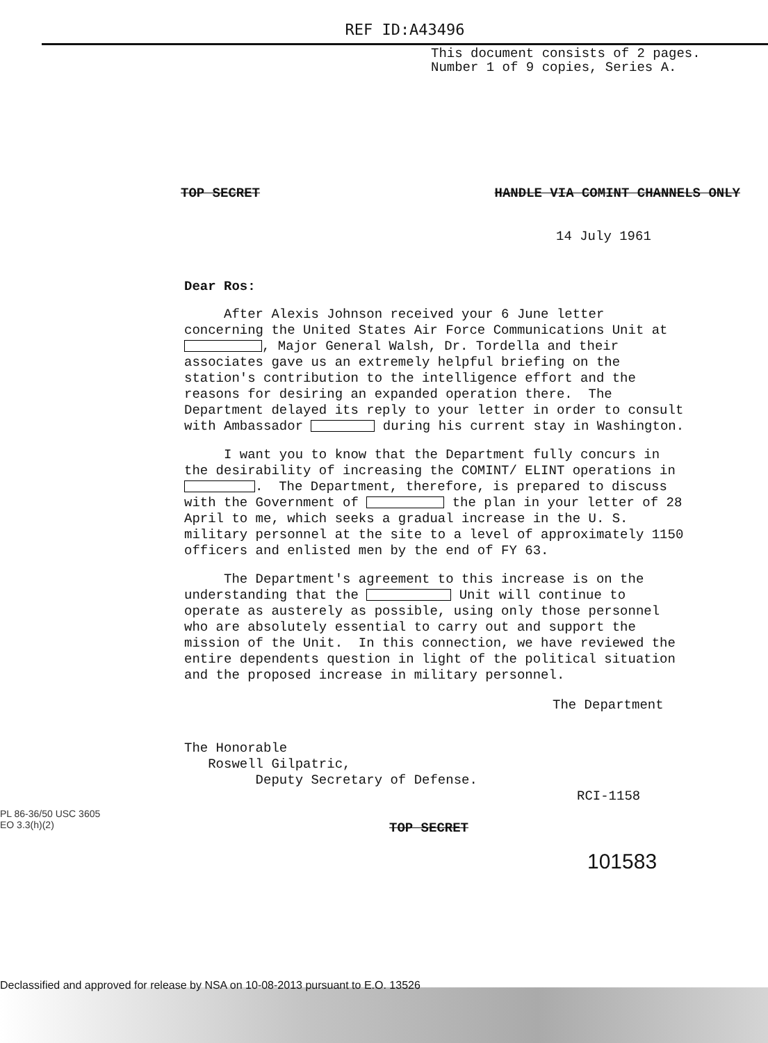REF ID:A43496
This document consists of 2 pages.
Number 1 of 9 copies, Series A.
TOP SECRET HANDLE VIA COMINT CHANNELS ONLY
14 July 1961
Dear Ros:
After Alexis Johnson received your 6 June letter concerning the United States Air Force Communications Unit at , Major General Walsh, Dr. Tordella and their associates gave us an extremely helpful briefing on the station's contribution to the intelligence effort and the reasons for desiring an expanded operation there. The Department delayed its reply to your letter in order to consult with Ambassador during his current stay in Washington.
I want you to know that the Department fully concurs in the desirability of increasing the COMINT/ ELINT operations in . The Department, therefore, is prepared to discuss with the Government of the plan in your letter of 28 April to me, which seeks a gradual increase in the U. S. military personnel at the site to a level of approximately 1150 officers and enlisted men by the end of FY 63.
The Department's agreement to this increase is on the understanding that the Unit will continue to operate as austerely as possible, using only those personnel who are absolutely essential to carry out and support the mission of the Unit. In this connection, we have reviewed the entire dependents question in light of the political situation and the proposed increase in military personnel.
The Department
The Honorable Roswell Gilpatric, Deputy Secretary of Defense.
RCI-1158
PL 86-36/50 USC 3605
EO 3.3(h)(2)
TOP SECRET
101583
Declassified and approved for release by NSA on 10-08-2013 pursuant to E.O. 13526